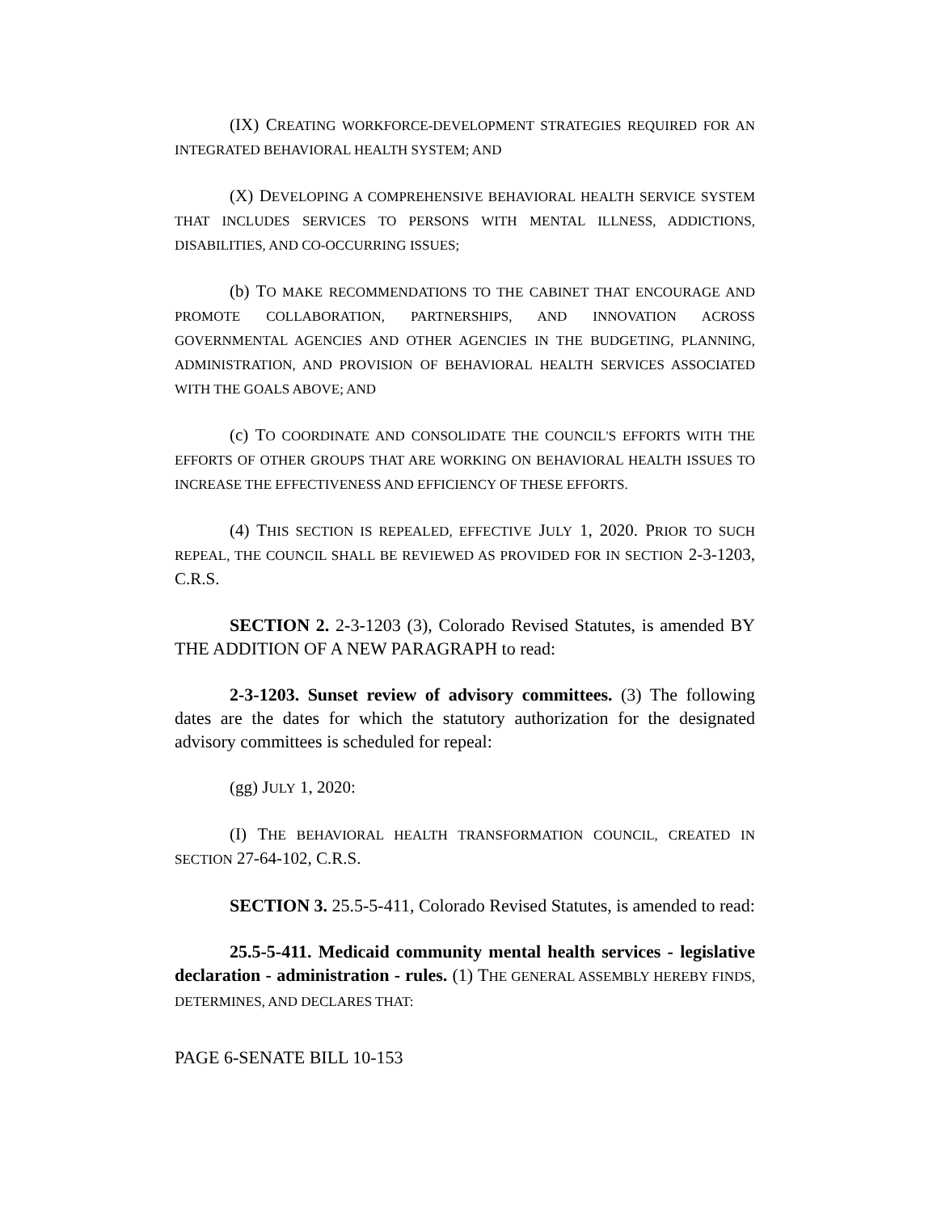(IX) CREATING WORKFORCE-DEVELOPMENT STRATEGIES REQUIRED FOR AN INTEGRATED BEHAVIORAL HEALTH SYSTEM; AND
(X) DEVELOPING A COMPREHENSIVE BEHAVIORAL HEALTH SERVICE SYSTEM THAT INCLUDES SERVICES TO PERSONS WITH MENTAL ILLNESS, ADDICTIONS, DISABILITIES, AND CO-OCCURRING ISSUES;
(b) TO MAKE RECOMMENDATIONS TO THE CABINET THAT ENCOURAGE AND PROMOTE COLLABORATION, PARTNERSHIPS, AND INNOVATION ACROSS GOVERNMENTAL AGENCIES AND OTHER AGENCIES IN THE BUDGETING, PLANNING, ADMINISTRATION, AND PROVISION OF BEHAVIORAL HEALTH SERVICES ASSOCIATED WITH THE GOALS ABOVE; AND
(c) TO COORDINATE AND CONSOLIDATE THE COUNCIL'S EFFORTS WITH THE EFFORTS OF OTHER GROUPS THAT ARE WORKING ON BEHAVIORAL HEALTH ISSUES TO INCREASE THE EFFECTIVENESS AND EFFICIENCY OF THESE EFFORTS.
(4) THIS SECTION IS REPEALED, EFFECTIVE JULY 1, 2020. PRIOR TO SUCH REPEAL, THE COUNCIL SHALL BE REVIEWED AS PROVIDED FOR IN SECTION 2-3-1203, C.R.S.
SECTION 2. 2-3-1203 (3), Colorado Revised Statutes, is amended BY THE ADDITION OF A NEW PARAGRAPH to read:
2-3-1203. Sunset review of advisory committees. (3) The following dates are the dates for which the statutory authorization for the designated advisory committees is scheduled for repeal:
(gg) JULY 1, 2020:
(I) THE BEHAVIORAL HEALTH TRANSFORMATION COUNCIL, CREATED IN SECTION 27-64-102, C.R.S.
SECTION 3. 25.5-5-411, Colorado Revised Statutes, is amended to read:
25.5-5-411. Medicaid community mental health services - legislative declaration - administration - rules. (1) THE GENERAL ASSEMBLY HEREBY FINDS, DETERMINES, AND DECLARES THAT:
PAGE 6-SENATE BILL 10-153